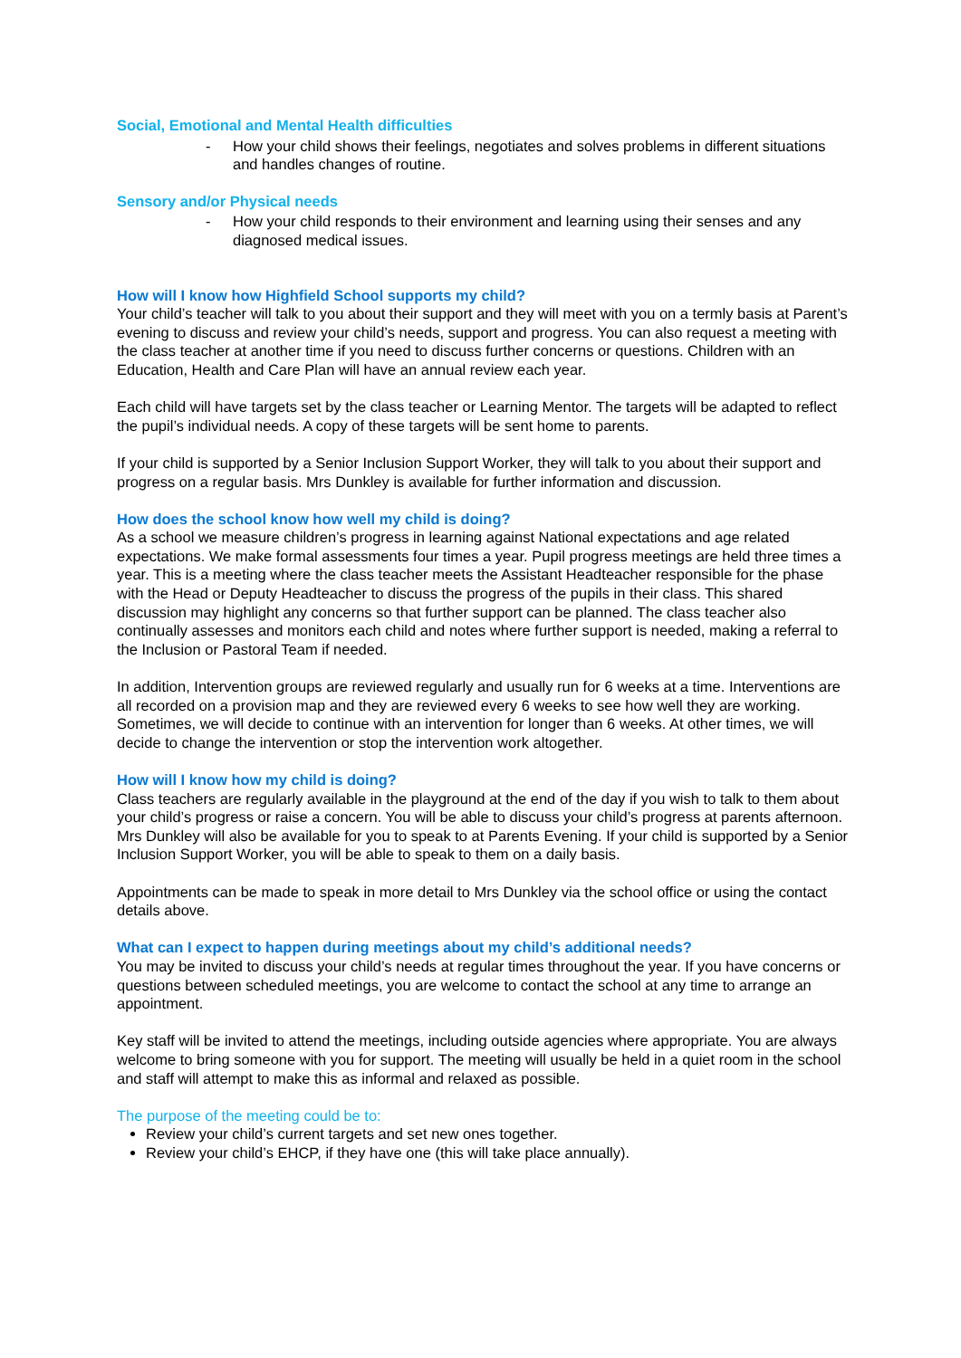Social, Emotional and Mental Health difficulties
- How your child shows their feelings, negotiates and solves problems in different situations and handles changes of routine.
Sensory and/or Physical needs
- How your child responds to their environment and learning using their senses and any diagnosed medical issues.
How will I know how Highfield School supports my child?
Your child’s teacher will talk to you about their support and they will meet with you on a termly basis at Parent’s evening to discuss and review your child’s needs, support and progress. You can also request a meeting with the class teacher at another time if you need to discuss further concerns or questions. Children with an Education, Health and Care Plan will have an annual review each year.
Each child will have targets set by the class teacher or Learning Mentor. The targets will be adapted to reflect the pupil’s individual needs. A copy of these targets will be sent home to parents.
If your child is supported by a Senior Inclusion Support Worker, they will talk to you about their support and progress on a regular basis. Mrs Dunkley is available for further information and discussion.
How does the school know how well my child is doing?
As a school we measure children’s progress in learning against National expectations and age related expectations. We make formal assessments four times a year. Pupil progress meetings are held three times a year. This is a meeting where the class teacher meets the Assistant Headteacher responsible for the phase with the Head or Deputy Headteacher to discuss the progress of the pupils in their class. This shared discussion may highlight any concerns so that further support can be planned. The class teacher also continually assesses and monitors each child and notes where further support is needed, making a referral to the Inclusion or Pastoral Team if needed.
In addition, Intervention groups are reviewed regularly and usually run for 6 weeks at a time. Interventions are all recorded on a provision map and they are reviewed every 6 weeks to see how well they are working. Sometimes, we will decide to continue with an intervention for longer than 6 weeks. At other times, we will decide to change the intervention or stop the intervention work altogether.
How will I know how my child is doing?
Class teachers are regularly available in the playground at the end of the day if you wish to talk to them about your child’s progress or raise a concern. You will be able to discuss your child’s progress at parents afternoon. Mrs Dunkley will also be available for you to speak to at Parents Evening. If your child is supported by a Senior Inclusion Support Worker, you will be able to speak to them on a daily basis.
Appointments can be made to speak in more detail to Mrs Dunkley via the school office or using the contact details above.
What can I expect to happen during meetings about my child’s additional needs?
You may be invited to discuss your child’s needs at regular times throughout the year. If you have concerns or questions between scheduled meetings, you are welcome to contact the school at any time to arrange an appointment.
Key staff will be invited to attend the meetings, including outside agencies where appropriate. You are always welcome to bring someone with you for support. The meeting will usually be held in a quiet room in the school and staff will attempt to make this as informal and relaxed as possible.
The purpose of the meeting could be to:
Review your child’s current targets and set new ones together.
Review your child’s EHCP, if they have one (this will take place annually).